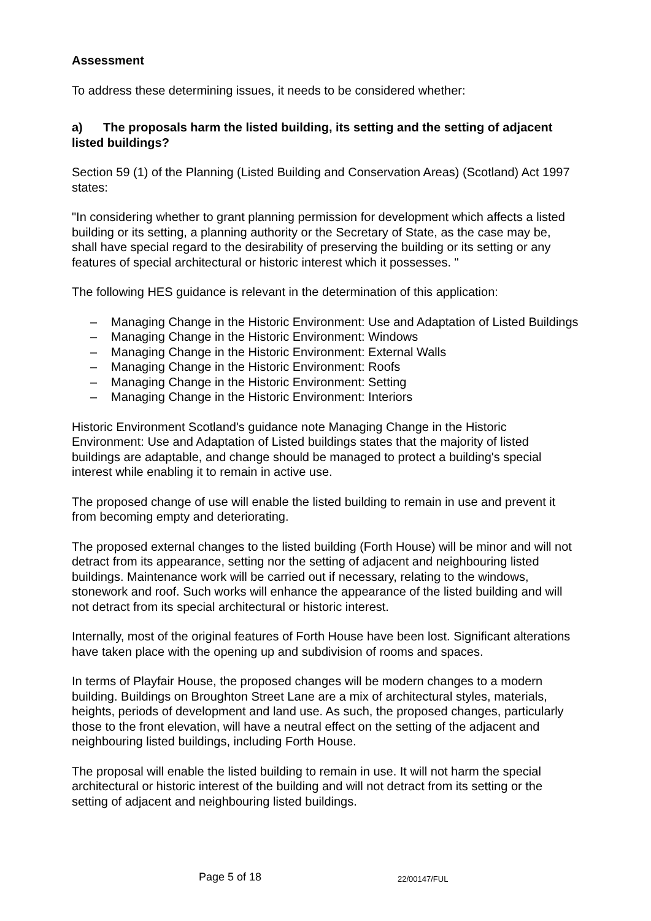Assessment
To address these determining issues, it needs to be considered whether:
a) The proposals harm the listed building, its setting and the setting of adjacent listed buildings?
Section 59 (1) of the Planning (Listed Building and Conservation Areas) (Scotland) Act 1997 states:
"In considering whether to grant planning permission for development which affects a listed building or its setting, a planning authority or the Secretary of State, as the case may be, shall have special regard to the desirability of preserving the building or its setting or any features of special architectural or historic interest which it possesses. "
The following HES guidance is relevant in the determination of this application:
– Managing Change in the Historic Environment: Use and Adaptation of Listed Buildings
– Managing Change in the Historic Environment: Windows
– Managing Change in the Historic Environment: External Walls
– Managing Change in the Historic Environment: Roofs
– Managing Change in the Historic Environment: Setting
– Managing Change in the Historic Environment: Interiors
Historic Environment Scotland's guidance note Managing Change in the Historic Environment: Use and Adaptation of Listed buildings states that the majority of listed buildings are adaptable, and change should be managed to protect a building's special interest while enabling it to remain in active use.
The proposed change of use will enable the listed building to remain in use and prevent it from becoming empty and deteriorating.
The proposed external changes to the listed building (Forth House) will be minor and will not detract from its appearance, setting nor the setting of adjacent and neighbouring listed buildings. Maintenance work will be carried out if necessary, relating to the windows, stonework and roof. Such works will enhance the appearance of the listed building and will not detract from its special architectural or historic interest.
Internally, most of the original features of Forth House have been lost. Significant alterations have taken place with the opening up and subdivision of rooms and spaces.
In terms of Playfair House, the proposed changes will be modern changes to a modern building. Buildings on Broughton Street Lane are a mix of architectural styles, materials, heights, periods of development and land use. As such, the proposed changes, particularly those to the front elevation, will have a neutral effect on the setting of the adjacent and neighbouring listed buildings, including Forth House.
The proposal will enable the listed building to remain in use. It will not harm the special architectural or historic interest of the building and will not detract from its setting or the setting of adjacent and neighbouring listed buildings.
Page 5 of 18 22/00147/FUL